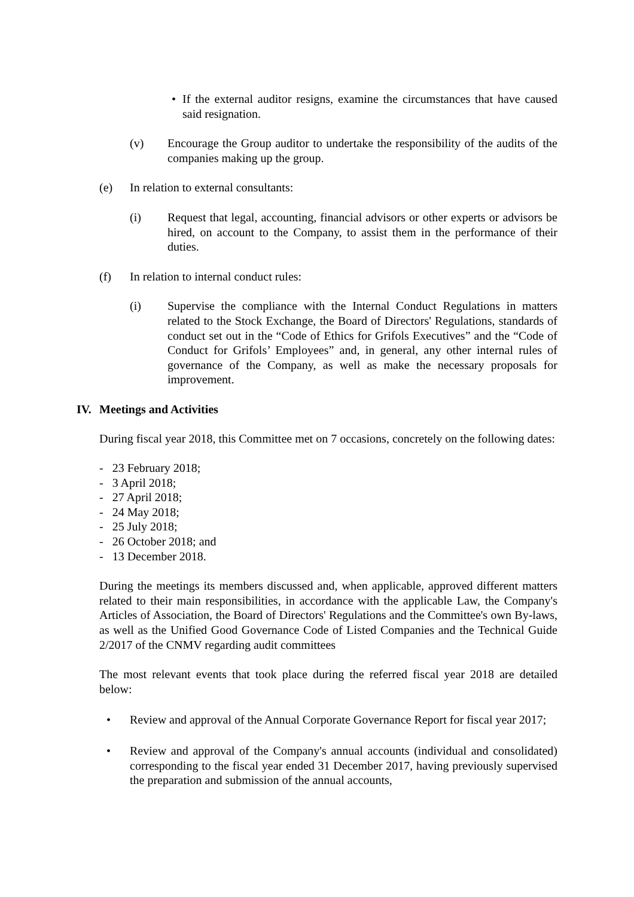• If the external auditor resigns, examine the circumstances that have caused said resignation.
(v) Encourage the Group auditor to undertake the responsibility of the audits of the companies making up the group.
(e) In relation to external consultants:
(i) Request that legal, accounting, financial advisors or other experts or advisors be hired, on account to the Company, to assist them in the performance of their duties.
(f) In relation to internal conduct rules:
(i) Supervise the compliance with the Internal Conduct Regulations in matters related to the Stock Exchange, the Board of Directors' Regulations, standards of conduct set out in the “Code of Ethics for Grifols Executives” and the “Code of Conduct for Grifols’ Employees” and, in general, any other internal rules of governance of the Company, as well as make the necessary proposals for improvement.
IV. Meetings and Activities
During fiscal year 2018, this Committee met on 7 occasions, concretely on the following dates:
- 23 February 2018;
- 3 April 2018;
- 27 April 2018;
- 24 May 2018;
- 25 July 2018;
- 26 October 2018; and
- 13 December 2018.
During the meetings its members discussed and, when applicable, approved different matters related to their main responsibilities, in accordance with the applicable Law, the Company's Articles of Association, the Board of Directors' Regulations and the Committee's own By-laws, as well as the Unified Good Governance Code of Listed Companies and the Technical Guide 2/2017 of the CNMV regarding audit committees
The most relevant events that took place during the referred fiscal year 2018 are detailed below:
• Review and approval of the Annual Corporate Governance Report for fiscal year 2017;
• Review and approval of the Company's annual accounts (individual and consolidated) corresponding to the fiscal year ended 31 December 2017, having previously supervised the preparation and submission of the annual accounts,